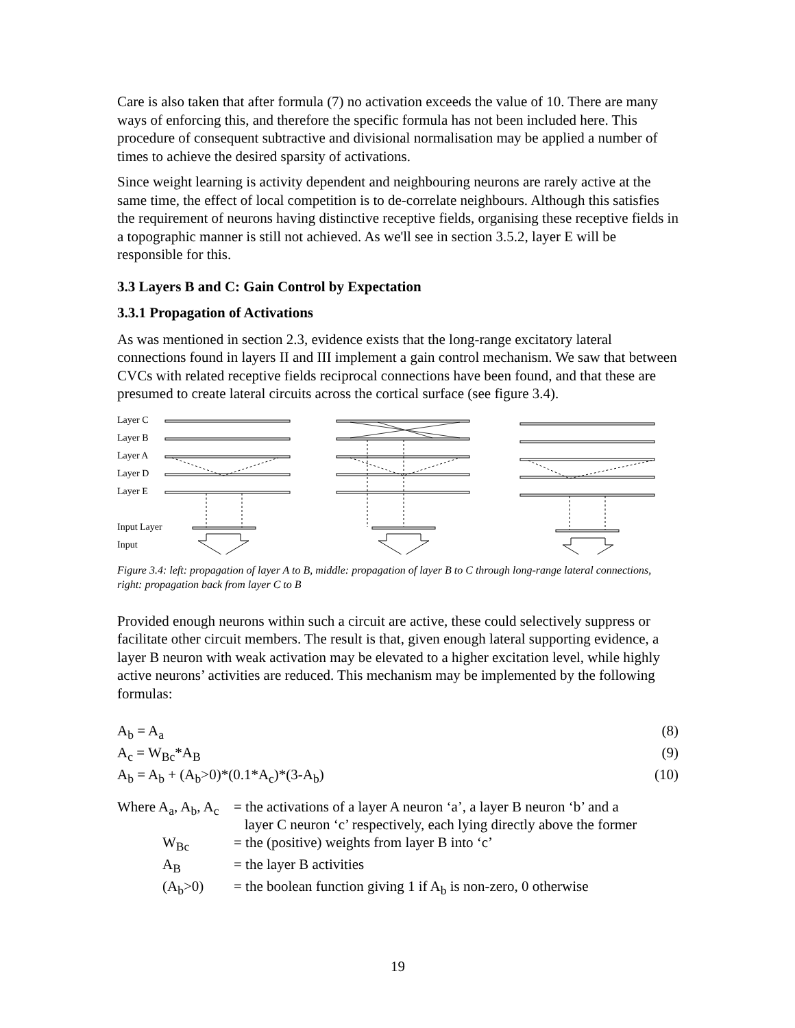Care is also taken that after formula (7) no activation exceeds the value of 10. There are many ways of enforcing this, and therefore the specific formula has not been included here. This procedure of consequent subtractive and divisional normalisation may be applied a number of times to achieve the desired sparsity of activations.
Since weight learning is activity dependent and neighbouring neurons are rarely active at the same time, the effect of local competition is to de-correlate neighbours. Although this satisfies the requirement of neurons having distinctive receptive fields, organising these receptive fields in a topographic manner is still not achieved. As we'll see in section 3.5.2, layer E will be responsible for this.
3.3 Layers B and C: Gain Control by Expectation
3.3.1 Propagation of Activations
As was mentioned in section 2.3, evidence exists that the long-range excitatory lateral connections found in layers II and III implement a gain control mechanism. We saw that between CVCs with related receptive fields reciprocal connections have been found, and that these are presumed to create lateral circuits across the cortical surface (see figure 3.4).
Layer C
Layer B
Layer A
Layer D
Layer E
Input Layer
Input
Figure 3.4: left: propagation of layer A to B, middle: propagation of layer B to C through long-range lateral connections, right: propagation back from layer C to B
Provided enough neurons within such a circuit are active, these could selectively suppress or facilitate other circuit members. The result is that, given enough lateral supporting evidence, a layer B neuron with weak activation may be elevated to a higher excitation level, while highly active neurons’ activities are reduced. This mechanism may be implemented by the following formulas:
A<sub>b</sub> = A<sub>a</sub> (8)
A<sub>c</sub> = W<sub>Bc</sub>*A<sub>B</sub> (9)
A<sub>b</sub> = A<sub>b</sub> + (A<sub>b</sub>>0)*(0.1*A<sub>c</sub>)*(3-A<sub>b</sub>) (10)
| Where A<sub>a</sub>, A<sub>b</sub>, A<sub>c</sub> | = the activations of a layer A neuron ‘a’, a layer B neuron ‘b’ and a layer C neuron ‘c’ respectively, each lying directly above the former |
| W<sub>Bc</sub> | = the (positive) weights from layer B into ‘c’ |
| A<sub>B</sub> | = the layer B activities |
| (A<sub>b</sub>>0) | = the boolean function giving 1 if A<sub>b</sub> is non-zero, 0 otherwise |
19